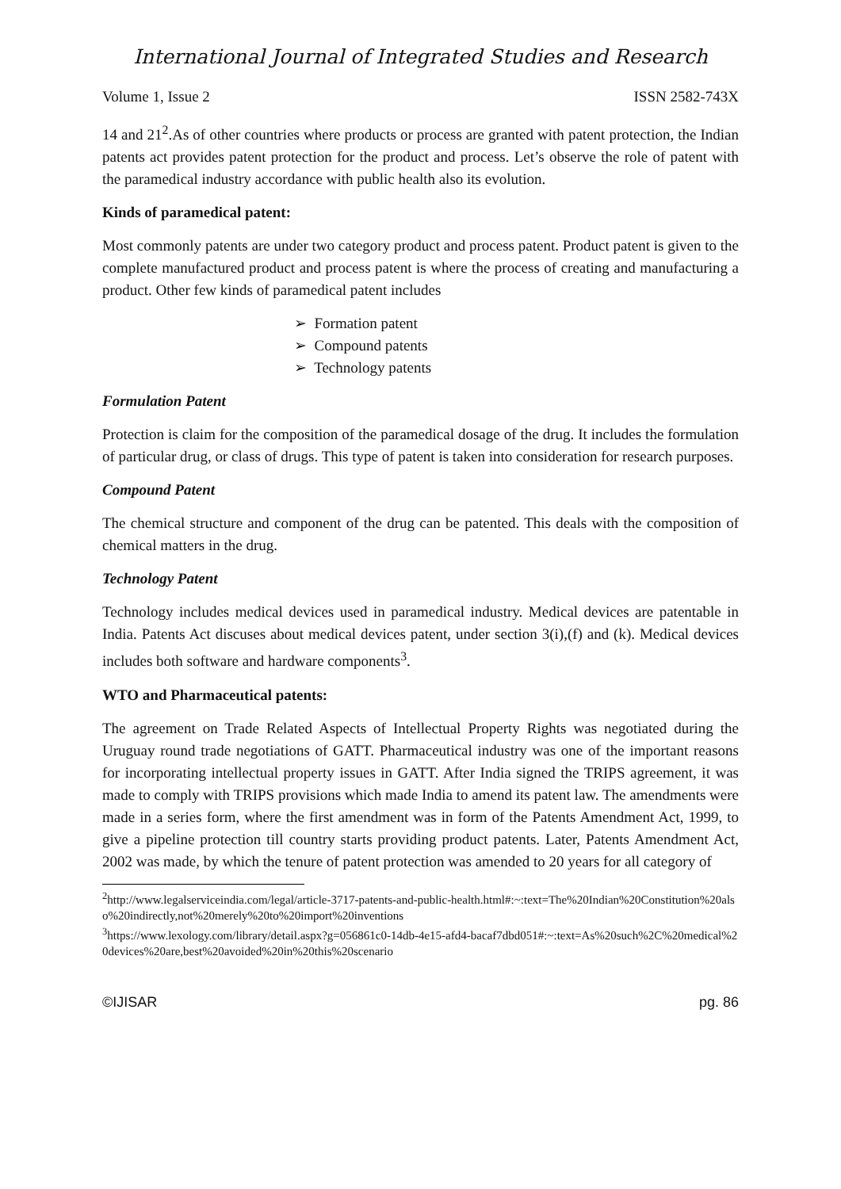International Journal of Integrated Studies and Research
Volume 1, Issue 2 ISSN 2582-743X
14 and 21<sup>2</sup>.As of other countries where products or process are granted with patent protection, the Indian patents act provides patent protection for the product and process. Let’s observe the role of patent with the paramedical industry accordance with public health also its evolution.
Kinds of paramedical patent:
Most commonly patents are under two category product and process patent. Product patent is given to the complete manufactured product and process patent is where the process of creating and manufacturing a product. Other few kinds of paramedical patent includes
➢ Formation patent
➢ Compound patents
➢ Technology patents
Formulation Patent
Protection is claim for the composition of the paramedical dosage of the drug. It includes the formulation of particular drug, or class of drugs. This type of patent is taken into consideration for research purposes.
Compound Patent
The chemical structure and component of the drug can be patented. This deals with the composition of chemical matters in the drug.
Technology Patent
Technology includes medical devices used in paramedical industry. Medical devices are patentable in India. Patents Act discuses about medical devices patent, under section 3(i),(f) and (k). Medical devices includes both software and hardware components<sup>3</sup>.
WTO and Pharmaceutical patents:
The agreement on Trade Related Aspects of Intellectual Property Rights was negotiated during the Uruguay round trade negotiations of GATT. Pharmaceutical industry was one of the important reasons for incorporating intellectual property issues in GATT. After India signed the TRIPS agreement, it was made to comply with TRIPS provisions which made India to amend its patent law. The amendments were made in a series form, where the first amendment was in form of the Patents Amendment Act, 1999, to give a pipeline protection till country starts providing product patents. Later, Patents Amendment Act, 2002 was made, by which the tenure of patent protection was amended to 20 years for all category of
<sup>2</sup> http://www.legalserviceindia.com/legal/article-3717-patents-and-public-health.html#:~:text=The%20Indian%20Constitution%20also%20indirectly,not%20merely%20to%20import%20inventions
<sup>3</sup> https://www.lexology.com/library/detail.aspx?g=056861c0-14db-4e15-afd4-bacaf7dbd051#:~:text=As%20such%2C%20medical%20devices%20are,best%20avoided%20in%20this%20scenario
©IJISAR pg. 86